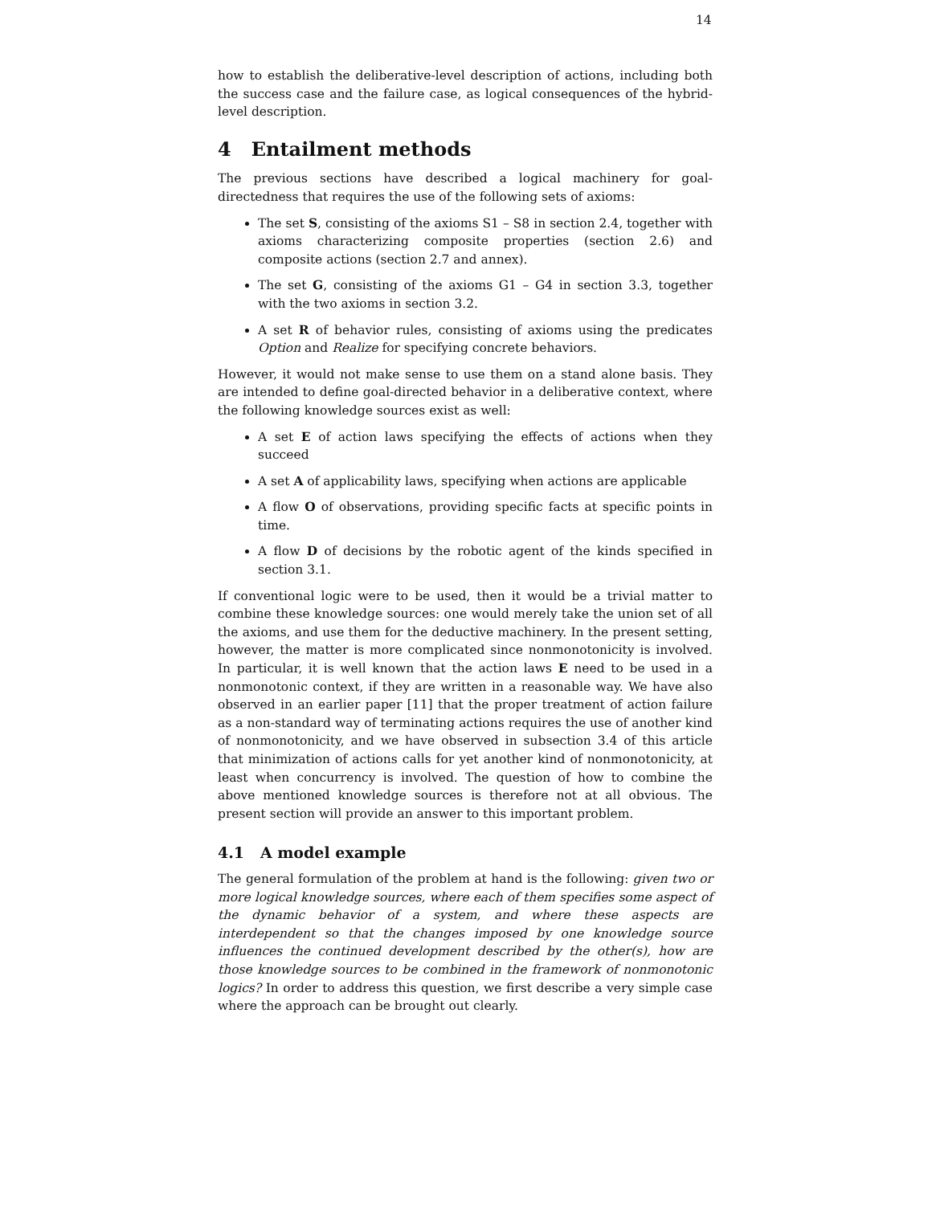14
how to establish the deliberative-level description of actions, including both the success case and the failure case, as logical consequences of the hybrid-level description.
4 Entailment methods
The previous sections have described a logical machinery for goal-directedness that requires the use of the following sets of axioms:
The set S, consisting of the axioms S1 – S8 in section 2.4, together with axioms characterizing composite properties (section 2.6) and composite actions (section 2.7 and annex).
The set G, consisting of the axioms G1 – G4 in section 3.3, together with the two axioms in section 3.2.
A set R of behavior rules, consisting of axioms using the predicates Option and Realize for specifying concrete behaviors.
However, it would not make sense to use them on a stand alone basis. They are intended to define goal-directed behavior in a deliberative context, where the following knowledge sources exist as well:
A set E of action laws specifying the effects of actions when they succeed
A set A of applicability laws, specifying when actions are applicable
A flow O of observations, providing specific facts at specific points in time.
A flow D of decisions by the robotic agent of the kinds specified in section 3.1.
If conventional logic were to be used, then it would be a trivial matter to combine these knowledge sources: one would merely take the union set of all the axioms, and use them for the deductive machinery. In the present setting, however, the matter is more complicated since nonmonotonicity is involved. In particular, it is well known that the action laws E need to be used in a nonmonotonic context, if they are written in a reasonable way. We have also observed in an earlier paper [11] that the proper treatment of action failure as a non-standard way of terminating actions requires the use of another kind of nonmonotonicity, and we have observed in subsection 3.4 of this article that minimization of actions calls for yet another kind of nonmonotonicity, at least when concurrency is involved. The question of how to combine the above mentioned knowledge sources is therefore not at all obvious. The present section will provide an answer to this important problem.
4.1 A model example
The general formulation of the problem at hand is the following: given two or more logical knowledge sources, where each of them specifies some aspect of the dynamic behavior of a system, and where these aspects are interdependent so that the changes imposed by one knowledge source influences the continued development described by the other(s), how are those knowledge sources to be combined in the framework of nonmonotonic logics? In order to address this question, we first describe a very simple case where the approach can be brought out clearly.